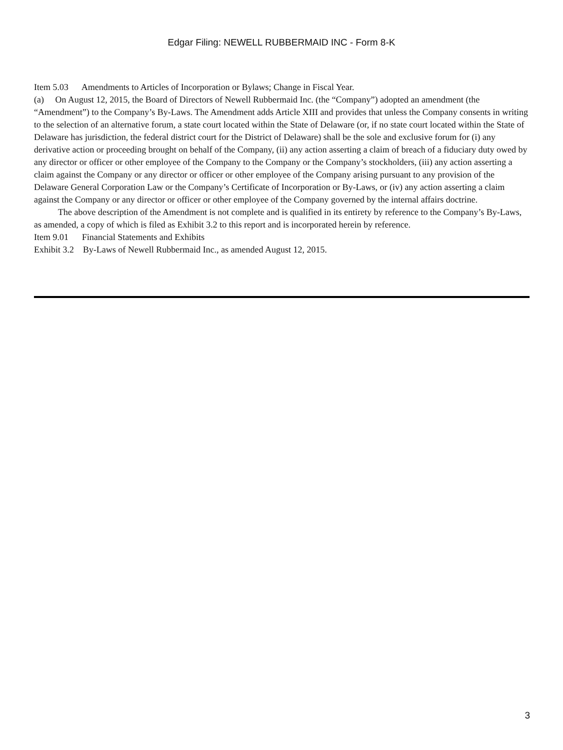Edgar Filing: NEWELL RUBBERMAID INC - Form 8-K
Item 5.03 Amendments to Articles of Incorporation or Bylaws; Change in Fiscal Year.
(a) On August 12, 2015, the Board of Directors of Newell Rubbermaid Inc. (the “Company”) adopted an amendment (the “Amendment”) to the Company’s By-Laws. The Amendment adds Article XIII and provides that unless the Company consents in writing to the selection of an alternative forum, a state court located within the State of Delaware (or, if no state court located within the State of Delaware has jurisdiction, the federal district court for the District of Delaware) shall be the sole and exclusive forum for (i) any derivative action or proceeding brought on behalf of the Company, (ii) any action asserting a claim of breach of a fiduciary duty owed by any director or officer or other employee of the Company to the Company or the Company’s stockholders, (iii) any action asserting a claim against the Company or any director or officer or other employee of the Company arising pursuant to any provision of the Delaware General Corporation Law or the Company’s Certificate of Incorporation or By-Laws, or (iv) any action asserting a claim against the Company or any director or officer or other employee of the Company governed by the internal affairs doctrine.
The above description of the Amendment is not complete and is qualified in its entirety by reference to the Company’s By-Laws, as amended, a copy of which is filed as Exhibit 3.2 to this report and is incorporated herein by reference.
Item 9.01 Financial Statements and Exhibits
Exhibit 3.2 By-Laws of Newell Rubbermaid Inc., as amended August 12, 2015.
3